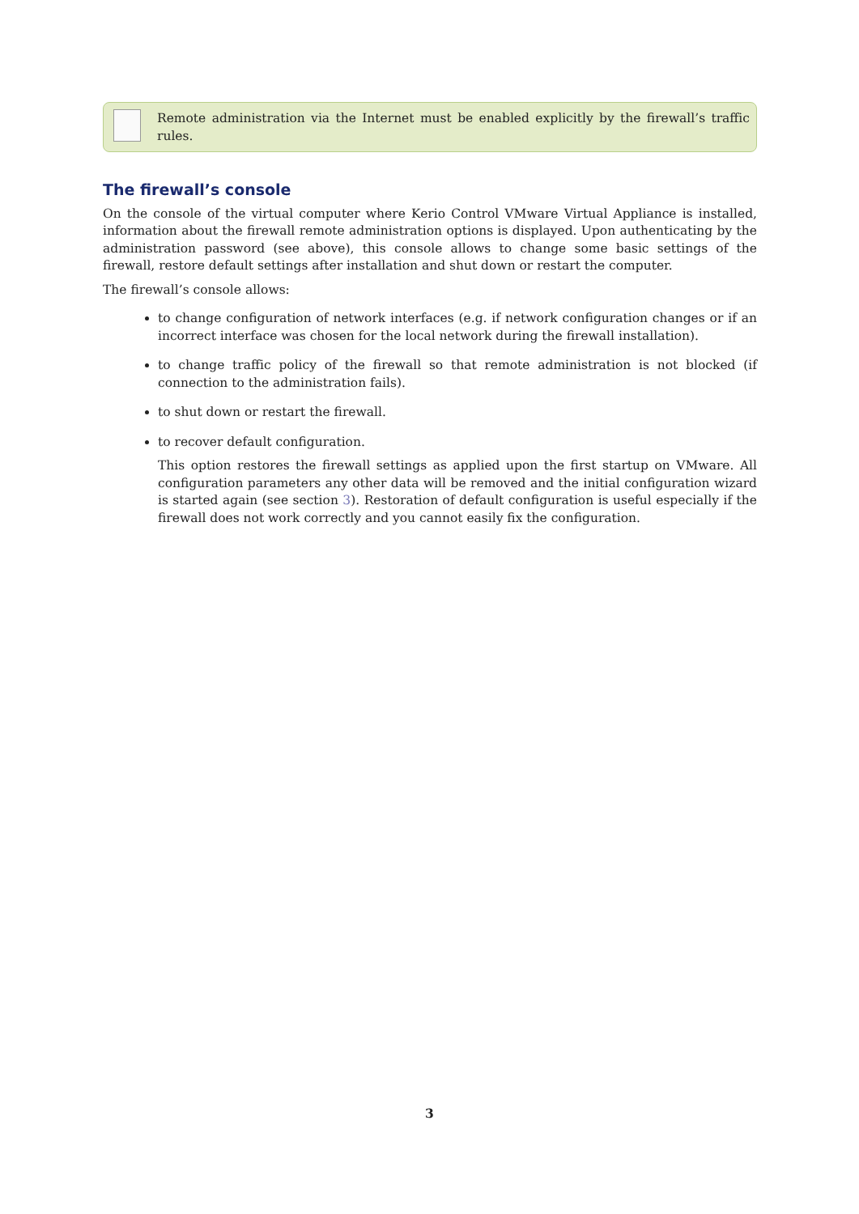Remote administration via the Internet must be enabled explicitly by the firewall’s traffic rules.
The firewall’s console
On the console of the virtual computer where Kerio Control VMware Virtual Appliance is installed, information about the firewall remote administration options is displayed. Upon authenticating by the administration password (see above), this console allows to change some basic settings of the firewall, restore default settings after installation and shut down or restart the computer.
The firewall’s console allows:
to change configuration of network interfaces (e.g. if network configuration changes or if an incorrect interface was chosen for the local network during the firewall installation).
to change traffic policy of the firewall so that remote administration is not blocked (if connection to the administration fails).
to shut down or restart the firewall.
to recover default configuration.
This option restores the firewall settings as applied upon the first startup on VMware. All configuration parameters any other data will be removed and the initial configuration wizard is started again (see section 3). Restoration of default configuration is useful especially if the firewall does not work correctly and you cannot easily fix the configuration.
3